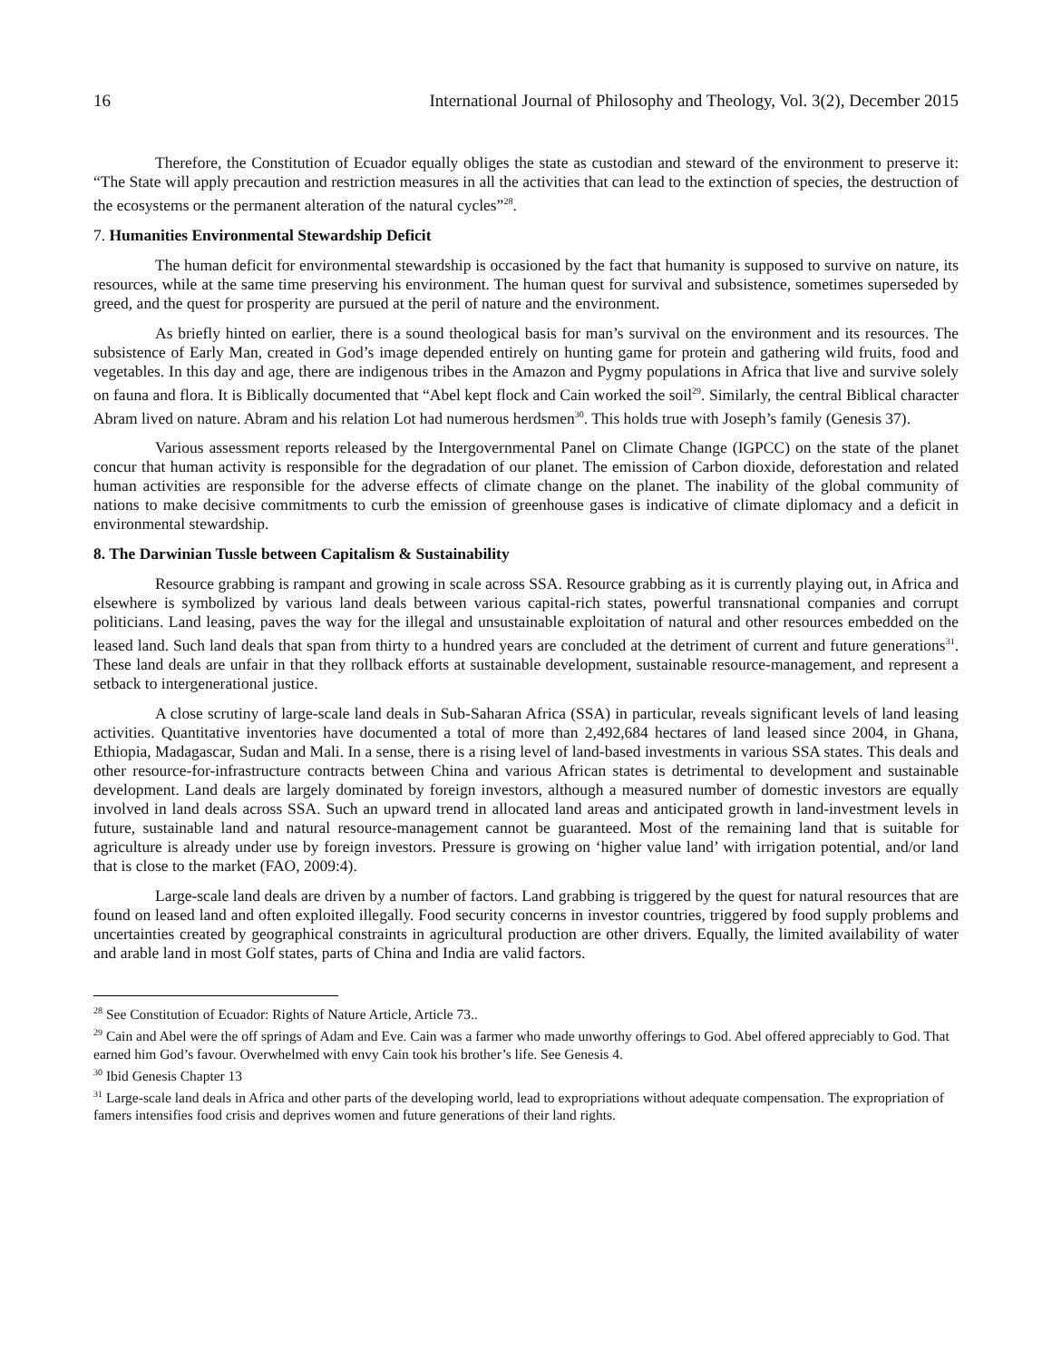16 International Journal of Philosophy and Theology, Vol. 3(2), December 2015
Therefore, the Constitution of Ecuador equally obliges the state as custodian and steward of the environment to preserve it: “The State will apply precaution and restriction measures in all the activities that can lead to the extinction of species, the destruction of the ecosystems or the permanent alteration of the natural cycles”<sup>28</sup>.
7. Humanities Environmental Stewardship Deficit
The human deficit for environmental stewardship is occasioned by the fact that humanity is supposed to survive on nature, its resources, while at the same time preserving his environment. The human quest for survival and subsistence, sometimes superseded by greed, and the quest for prosperity are pursued at the peril of nature and the environment.
As briefly hinted on earlier, there is a sound theological basis for man’s survival on the environment and its resources. The subsistence of Early Man, created in God’s image depended entirely on hunting game for protein and gathering wild fruits, food and vegetables. In this day and age, there are indigenous tribes in the Amazon and Pygmy populations in Africa that live and survive solely on fauna and flora. It is Biblically documented that “Abel kept flock and Cain worked the soil<sup>29</sup>. Similarly, the central Biblical character Abram lived on nature. Abram and his relation Lot had numerous herdsmen<sup>30</sup>. This holds true with Joseph’s family (Genesis 37).
Various assessment reports released by the Intergovernmental Panel on Climate Change (IGPCC) on the state of the planet concur that human activity is responsible for the degradation of our planet. The emission of Carbon dioxide, deforestation and related human activities are responsible for the adverse effects of climate change on the planet. The inability of the global community of nations to make decisive commitments to curb the emission of greenhouse gases is indicative of climate diplomacy and a deficit in environmental stewardship.
8. The Darwinian Tussle between Capitalism & Sustainability
Resource grabbing is rampant and growing in scale across SSA. Resource grabbing as it is currently playing out, in Africa and elsewhere is symbolized by various land deals between various capital-rich states, powerful transnational companies and corrupt politicians. Land leasing, paves the way for the illegal and unsustainable exploitation of natural and other resources embedded on the leased land. Such land deals that span from thirty to a hundred years are concluded at the detriment of current and future generations<sup>31</sup>. These land deals are unfair in that they rollback efforts at sustainable development, sustainable resource-management, and represent a setback to intergenerational justice.
A close scrutiny of large-scale land deals in Sub-Saharan Africa (SSA) in particular, reveals significant levels of land leasing activities. Quantitative inventories have documented a total of more than 2,492,684 hectares of land leased since 2004, in Ghana, Ethiopia, Madagascar, Sudan and Mali. In a sense, there is a rising level of land-based investments in various SSA states. This deals and other resource-for-infrastructure contracts between China and various African states is detrimental to development and sustainable development. Land deals are largely dominated by foreign investors, although a measured number of domestic investors are equally involved in land deals across SSA. Such an upward trend in allocated land areas and anticipated growth in land-investment levels in future, sustainable land and natural resource-management cannot be guaranteed. Most of the remaining land that is suitable for agriculture is already under use by foreign investors. Pressure is growing on ‘higher value land’ with irrigation potential, and/or land that is close to the market (FAO, 2009:4).
Large-scale land deals are driven by a number of factors. Land grabbing is triggered by the quest for natural resources that are found on leased land and often exploited illegally. Food security concerns in investor countries, triggered by food supply problems and uncertainties created by geographical constraints in agricultural production are other drivers. Equally, the limited availability of water and arable land in most Golf states, parts of China and India are valid factors.
<sup>28</sup> See Constitution of Ecuador: Rights of Nature Article, Article 73..
<sup>29</sup> Cain and Abel were the off springs of Adam and Eve. Cain was a farmer who made unworthy offerings to God. Abel offered appreciably to God. That earned him God’s favour. Overwhelmed with envy Cain took his brother’s life. See Genesis 4.
<sup>30</sup> Ibid Genesis Chapter 13
<sup>31</sup> Large-scale land deals in Africa and other parts of the developing world, lead to expropriations without adequate compensation. The expropriation of famers intensifies food crisis and deprives women and future generations of their land rights.